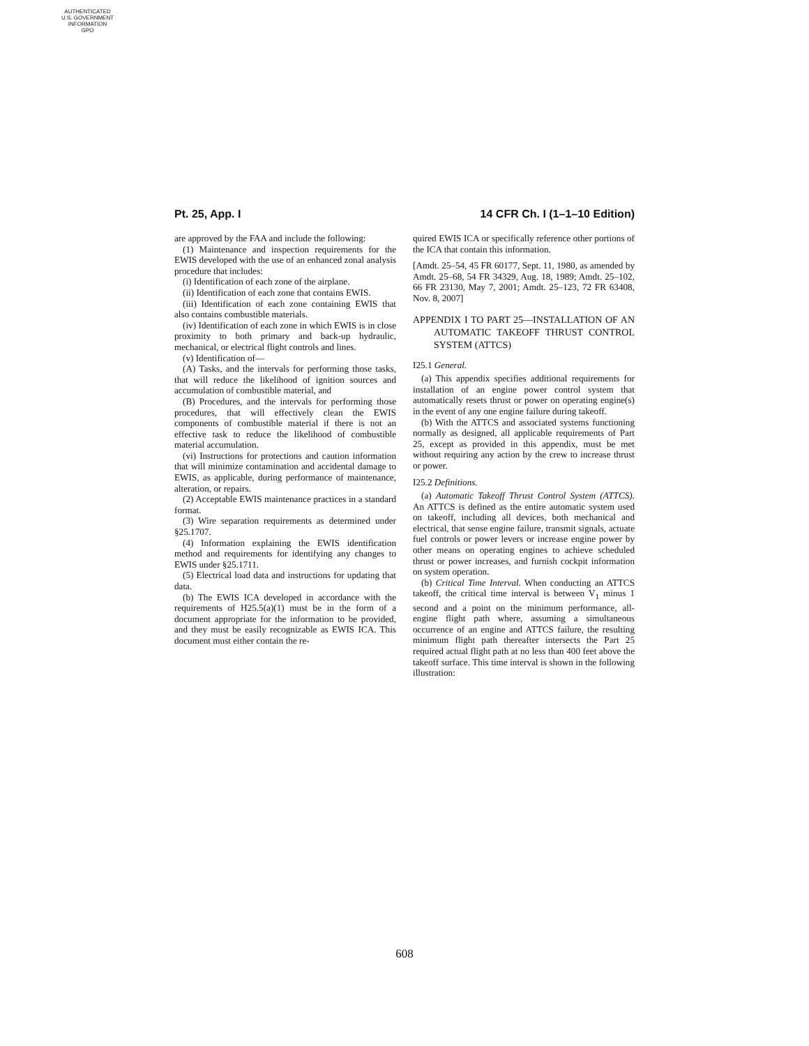AUTHENTICATED
U.S. GOVERNMENT
INFORMATION
GPO
Pt. 25, App. I 14 CFR Ch. I (1–1–10 Edition)
are approved by the FAA and include the following:
(1) Maintenance and inspection requirements for the EWIS developed with the use of an enhanced zonal analysis procedure that includes:
(i) Identification of each zone of the airplane.
(ii) Identification of each zone that contains EWIS.
(iii) Identification of each zone containing EWIS that also contains combustible materials.
(iv) Identification of each zone in which EWIS is in close proximity to both primary and back-up hydraulic, mechanical, or electrical flight controls and lines.
(v) Identification of—
(A) Tasks, and the intervals for performing those tasks, that will reduce the likelihood of ignition sources and accumulation of combustible material, and
(B) Procedures, and the intervals for performing those procedures, that will effectively clean the EWIS components of combustible material if there is not an effective task to reduce the likelihood of combustible material accumulation.
(vi) Instructions for protections and caution information that will minimize contamination and accidental damage to EWIS, as applicable, during performance of maintenance, alteration, or repairs.
(2) Acceptable EWIS maintenance practices in a standard format.
(3) Wire separation requirements as determined under §25.1707.
(4) Information explaining the EWIS identification method and requirements for identifying any changes to EWIS under §25.1711.
(5) Electrical load data and instructions for updating that data.
(b) The EWIS ICA developed in accordance with the requirements of H25.5(a)(1) must be in the form of a document appropriate for the information to be provided, and they must be easily recognizable as EWIS ICA. This document must either contain the re-
quired EWIS ICA or specifically reference other portions of the ICA that contain this information.
[Amdt. 25–54, 45 FR 60177, Sept. 11, 1980, as amended by Amdt. 25–68, 54 FR 34329, Aug. 18, 1989; Amdt. 25–102, 66 FR 23130, May 7, 2001; Amdt. 25–123, 72 FR 63408, Nov. 8, 2007]
APPENDIX I TO PART 25—INSTALLATION OF AN AUTOMATIC TAKEOFF THRUST CONTROL SYSTEM (ATTCS)
I25.1 General.
(a) This appendix specifies additional requirements for installation of an engine power control system that automatically resets thrust or power on operating engine(s) in the event of any one engine failure during takeoff.
(b) With the ATTCS and associated systems functioning normally as designed, all applicable requirements of Part 25, except as provided in this appendix, must be met without requiring any action by the crew to increase thrust or power.
I25.2 Definitions.
(a) Automatic Takeoff Thrust Control System (ATTCS). An ATTCS is defined as the entire automatic system used on takeoff, including all devices, both mechanical and electrical, that sense engine failure, transmit signals, actuate fuel controls or power levers or increase engine power by other means on operating engines to achieve scheduled thrust or power increases, and furnish cockpit information on system operation.
(b) Critical Time Interval. When conducting an ATTCS takeoff, the critical time interval is between V<sub>1</sub> minus 1 second and a point on the minimum performance, all-engine flight path where, assuming a simultaneous occurrence of an engine and ATTCS failure, the resulting minimum flight path thereafter intersects the Part 25 required actual flight path at no less than 400 feet above the takeoff surface. This time interval is shown in the following illustration:
608